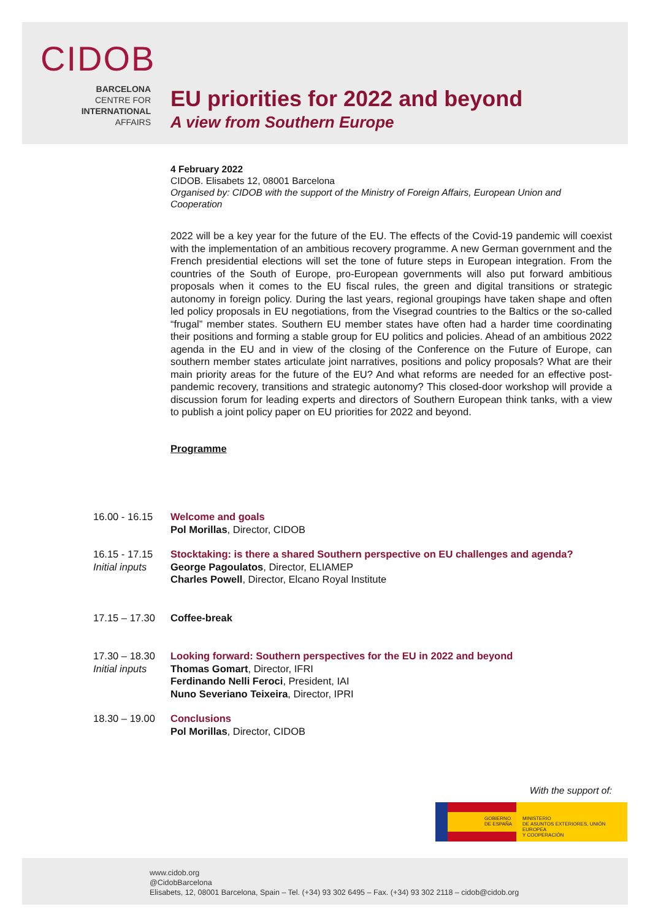CIDOB
BARCELONA
CENTRE FOR
INTERNATIONAL
AFFAIRS
EU priorities for 2022 and beyond
A view from Southern Europe
4 February 2022
CIDOB. Elisabets 12, 08001 Barcelona
Organised by: CIDOB with the support of the Ministry of Foreign Affairs, European Union and Cooperation
2022 will be a key year for the future of the EU. The effects of the Covid-19 pandemic will coexist with the implementation of an ambitious recovery programme. A new German government and the French presidential elections will set the tone of future steps in European integration. From the countries of the South of Europe, pro-European governments will also put forward ambitious proposals when it comes to the EU fiscal rules, the green and digital transitions or strategic autonomy in foreign policy. During the last years, regional groupings have taken shape and often led policy proposals in EU negotiations, from the Visegrad countries to the Baltics or the so-called “frugal” member states. Southern EU member states have often had a harder time coordinating their positions and forming a stable group for EU politics and policies. Ahead of an ambitious 2022 agenda in the EU and in view of the closing of the Conference on the Future of Europe, can southern member states articulate joint narratives, positions and policy proposals? What are their main priority areas for the future of the EU? And what reforms are needed for an effective post-pandemic recovery, transitions and strategic autonomy? This closed-door workshop will provide a discussion forum for leading experts and directors of Southern European think tanks, with a view to publish a joint policy paper on EU priorities for 2022 and beyond.
Programme
16.00 - 16.15
Welcome and goals
Pol Morillas, Director, CIDOB
16.15 - 17.15
Initial inputs
Stocktaking: is there a shared Southern perspective on EU challenges and agenda?
George Pagoulatos, Director, ELIAMEP
Charles Powell, Director, Elcano Royal Institute
17.15 – 17.30
Coffee-break
17.30 – 18.30
Initial inputs
Looking forward: Southern perspectives for the EU in 2022 and beyond
Thomas Gomart, Director, IFRI
Ferdinando Nelli Feroci, President, IAI
Nuno Severiano Teixeira, Director, IPRI
18.30 – 19.00
Conclusions
Pol Morillas, Director, CIDOB
With the support of:
GOBIERNO
DE ESPAÑA
MINISTERIO
DE ASUNTOS EXTERIORES, UNIÓN EUROPEA
Y COOPERACIÓN
www.cidob.org
@CidobBarcelona
Elisabets, 12, 08001 Barcelona, Spain – Tel. (+34) 93 302 6495 – Fax. (+34) 93 302 2118 – cidob@cidob.org